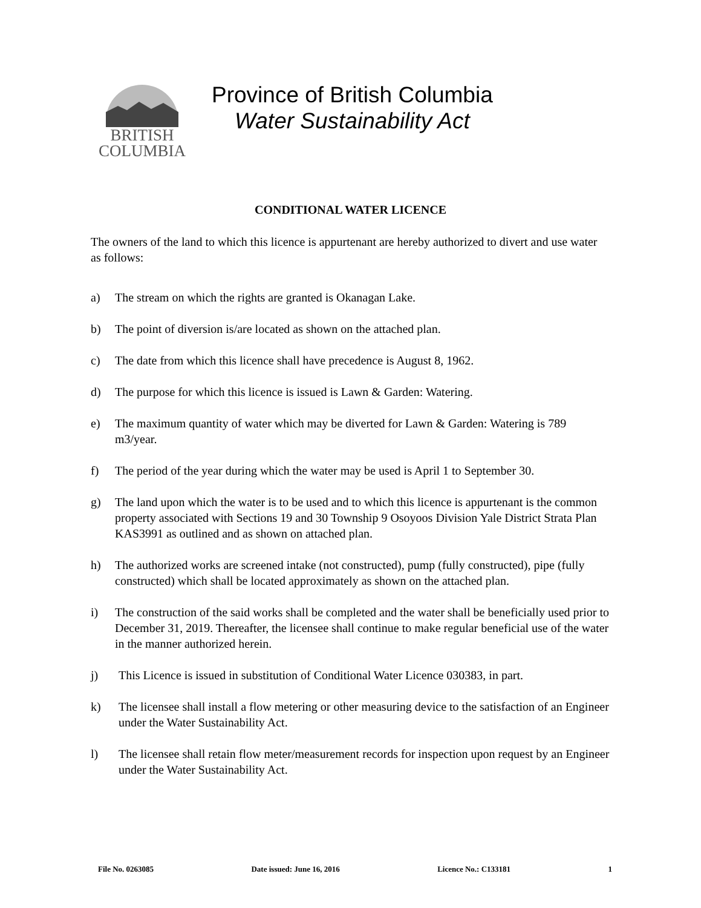BRITISH
COLUMBIA
Province of British Columbia
Water Sustainability Act
CONDITIONAL WATER LICENCE
The owners of the land to which this licence is appurtenant are hereby authorized to divert and use water as follows:
a) The stream on which the rights are granted is Okanagan Lake.
b) The point of diversion is/are located as shown on the attached plan.
c) The date from which this licence shall have precedence is August 8, 1962.
d) The purpose for which this licence is issued is Lawn & Garden: Watering.
e) The maximum quantity of water which may be diverted for Lawn & Garden: Watering is 789 m3/year.
f) The period of the year during which the water may be used is April 1 to September 30.
g) The land upon which the water is to be used and to which this licence is appurtenant is the common property associated with Sections 19 and 30 Township 9 Osoyoos Division Yale District Strata Plan KAS3991 as outlined and as shown on attached plan.
h) The authorized works are screened intake (not constructed), pump (fully constructed), pipe (fully constructed) which shall be located approximately as shown on the attached plan.
i) The construction of the said works shall be completed and the water shall be beneficially used prior to December 31, 2019. Thereafter, the licensee shall continue to make regular beneficial use of the water in the manner authorized herein.
j) This Licence is issued in substitution of Conditional Water Licence 030383, in part.
k) The licensee shall install a flow metering or other measuring device to the satisfaction of an Engineer under the Water Sustainability Act.
l) The licensee shall retain flow meter/measurement records for inspection upon request by an Engineer under the Water Sustainability Act.
File No. 0263085 Date issued: June 16, 2016 Licence No.: C133181 1